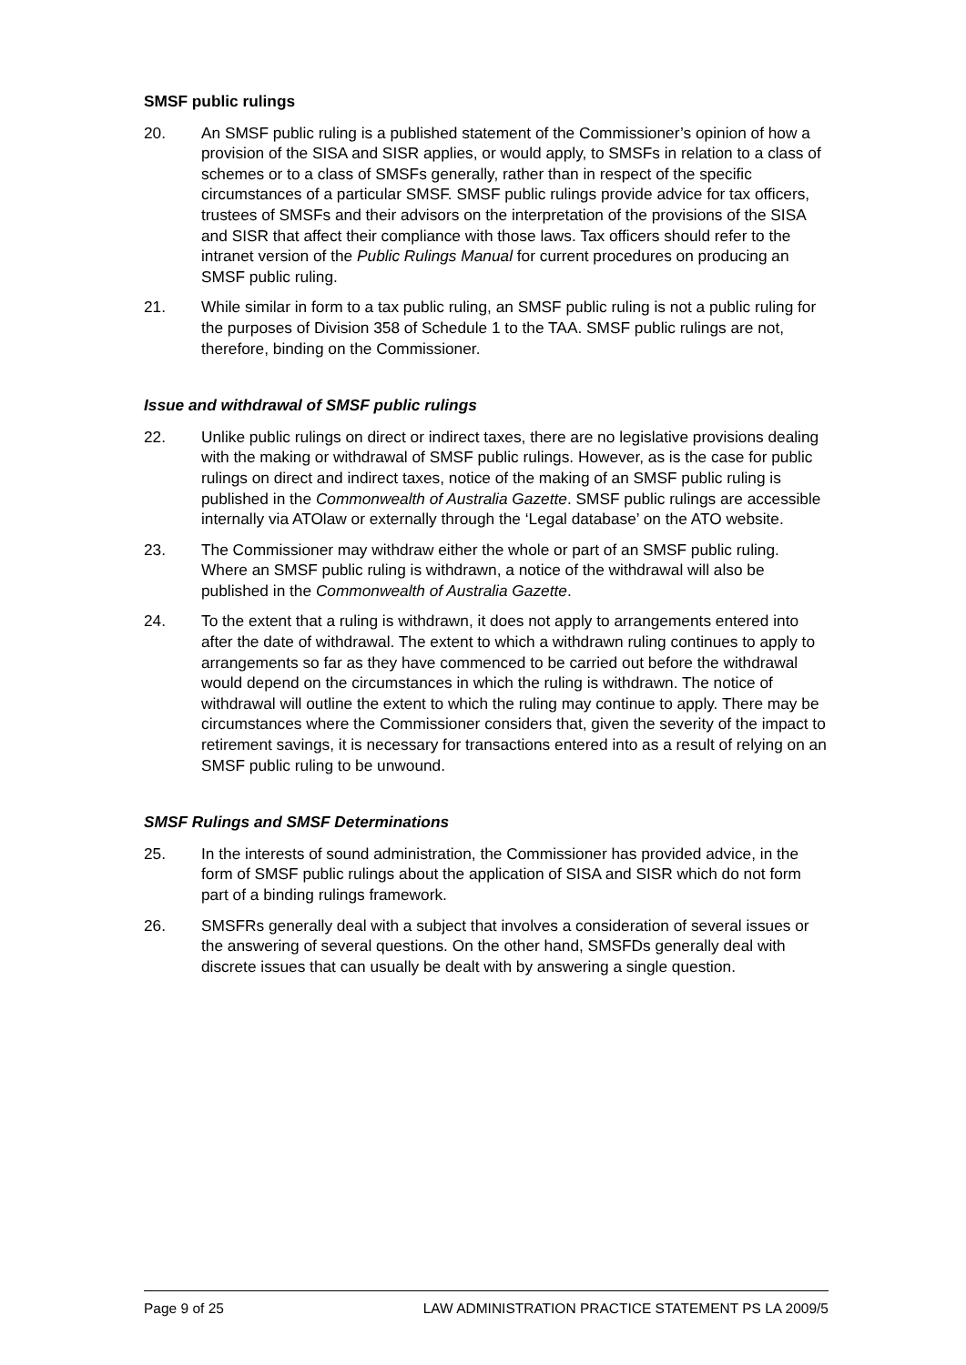SMSF public rulings
20. An SMSF public ruling is a published statement of the Commissioner’s opinion of how a provision of the SISA and SISR applies, or would apply, to SMSFs in relation to a class of schemes or to a class of SMSFs generally, rather than in respect of the specific circumstances of a particular SMSF. SMSF public rulings provide advice for tax officers, trustees of SMSFs and their advisors on the interpretation of the provisions of the SISA and SISR that affect their compliance with those laws. Tax officers should refer to the intranet version of the Public Rulings Manual for current procedures on producing an SMSF public ruling.
21. While similar in form to a tax public ruling, an SMSF public ruling is not a public ruling for the purposes of Division 358 of Schedule 1 to the TAA. SMSF public rulings are not, therefore, binding on the Commissioner.
Issue and withdrawal of SMSF public rulings
22. Unlike public rulings on direct or indirect taxes, there are no legislative provisions dealing with the making or withdrawal of SMSF public rulings. However, as is the case for public rulings on direct and indirect taxes, notice of the making of an SMSF public ruling is published in the Commonwealth of Australia Gazette. SMSF public rulings are accessible internally via ATOlaw or externally through the ‘Legal database’ on the ATO website.
23. The Commissioner may withdraw either the whole or part of an SMSF public ruling. Where an SMSF public ruling is withdrawn, a notice of the withdrawal will also be published in the Commonwealth of Australia Gazette.
24. To the extent that a ruling is withdrawn, it does not apply to arrangements entered into after the date of withdrawal. The extent to which a withdrawn ruling continues to apply to arrangements so far as they have commenced to be carried out before the withdrawal would depend on the circumstances in which the ruling is withdrawn. The notice of withdrawal will outline the extent to which the ruling may continue to apply. There may be circumstances where the Commissioner considers that, given the severity of the impact to retirement savings, it is necessary for transactions entered into as a result of relying on an SMSF public ruling to be unwound.
SMSF Rulings and SMSF Determinations
25. In the interests of sound administration, the Commissioner has provided advice, in the form of SMSF public rulings about the application of SISA and SISR which do not form part of a binding rulings framework.
26. SMSFRs generally deal with a subject that involves a consideration of several issues or the answering of several questions. On the other hand, SMSFDs generally deal with discrete issues that can usually be dealt with by answering a single question.
Page 9 of 25 LAW ADMINISTRATION PRACTICE STATEMENT PS LA 2009/5